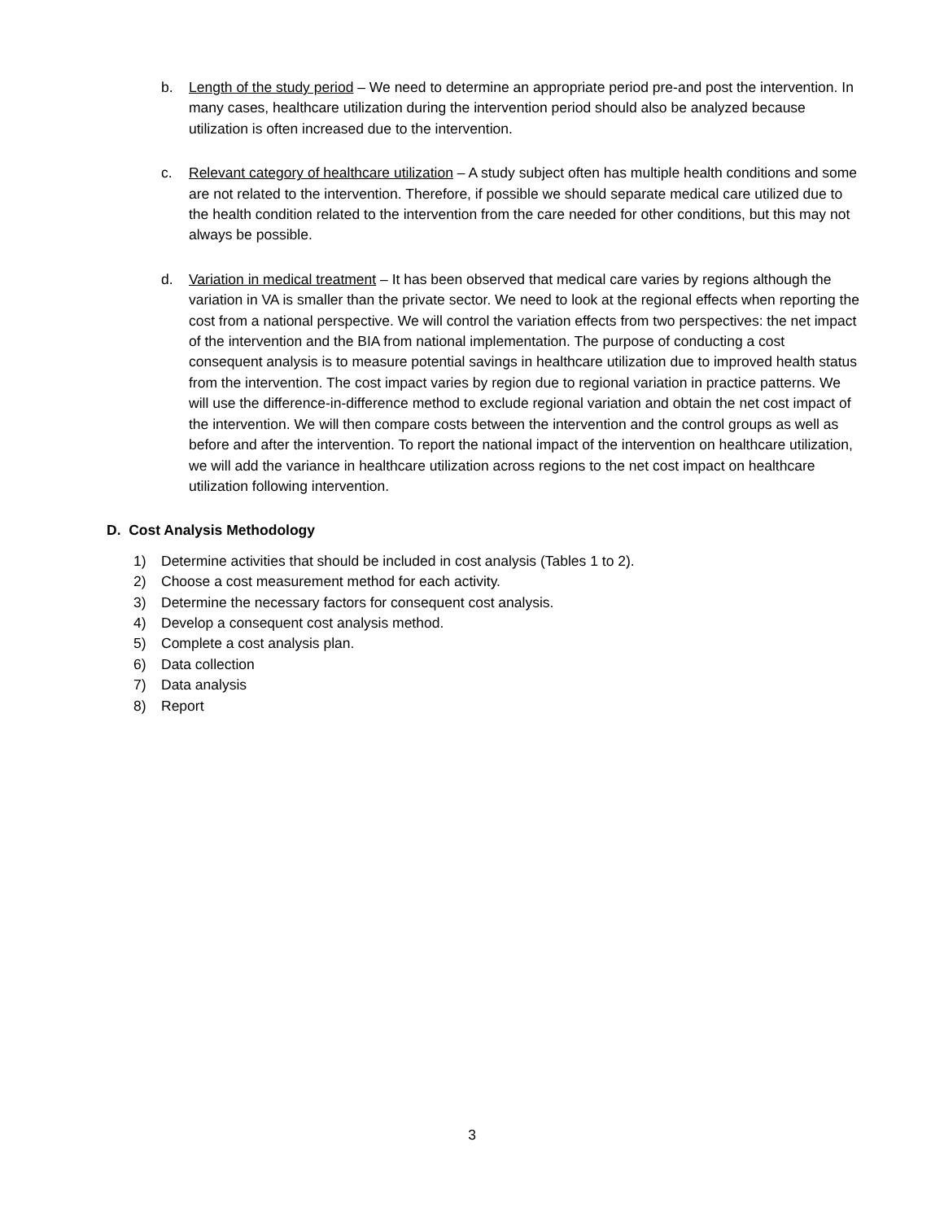b. Length of the study period – We need to determine an appropriate period pre-and post the intervention. In many cases, healthcare utilization during the intervention period should also be analyzed because utilization is often increased due to the intervention.
c. Relevant category of healthcare utilization – A study subject often has multiple health conditions and some are not related to the intervention. Therefore, if possible we should separate medical care utilized due to the health condition related to the intervention from the care needed for other conditions, but this may not always be possible.
d. Variation in medical treatment – It has been observed that medical care varies by regions although the variation in VA is smaller than the private sector. We need to look at the regional effects when reporting the cost from a national perspective. We will control the variation effects from two perspectives: the net impact of the intervention and the BIA from national implementation. The purpose of conducting a cost consequent analysis is to measure potential savings in healthcare utilization due to improved health status from the intervention. The cost impact varies by region due to regional variation in practice patterns. We will use the difference-in-difference method to exclude regional variation and obtain the net cost impact of the intervention. We will then compare costs between the intervention and the control groups as well as before and after the intervention. To report the national impact of the intervention on healthcare utilization, we will add the variance in healthcare utilization across regions to the net cost impact on healthcare utilization following intervention.
D. Cost Analysis Methodology
1) Determine activities that should be included in cost analysis (Tables 1 to 2).
2) Choose a cost measurement method for each activity.
3) Determine the necessary factors for consequent cost analysis.
4) Develop a consequent cost analysis method.
5) Complete a cost analysis plan.
6) Data collection
7) Data analysis
8) Report
3